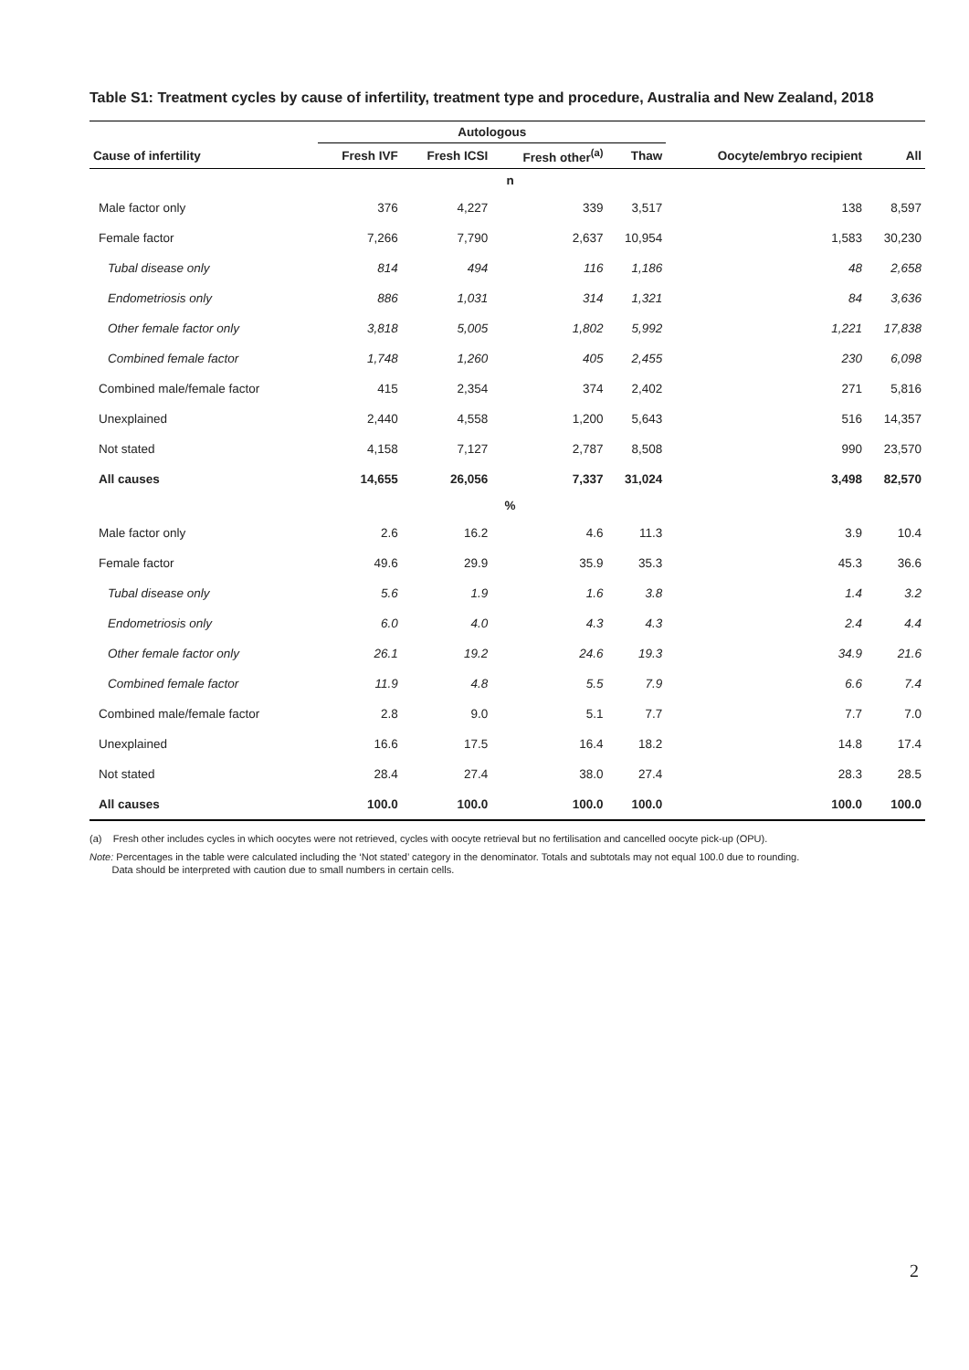Table S1: Treatment cycles by cause of infertility, treatment type and procedure, Australia and New Zealand, 2018
| | Autologous | | | | | |
| --- | --- | --- | --- | --- | --- | --- |
| Cause of infertility | Fresh IVF | Fresh ICSI | Fresh other<sup>(a)</sup> | Thaw | Oocyte/embryo recipient | All |
| n | | | | | | |
| Male factor only | 376 | 4,227 | 339 | 3,517 | 138 | 8,597 |
| Female factor | 7,266 | 7,790 | 2,637 | 10,954 | 1,583 | 30,230 |
| Tubal disease only | 814 | 494 | 116 | 1,186 | 48 | 2,658 |
| Endometriosis only | 886 | 1,031 | 314 | 1,321 | 84 | 3,636 |
| Other female factor only | 3,818 | 5,005 | 1,802 | 5,992 | 1,221 | 17,838 |
| Combined female factor | 1,748 | 1,260 | 405 | 2,455 | 230 | 6,098 |
| Combined male/female factor | 415 | 2,354 | 374 | 2,402 | 271 | 5,816 |
| Unexplained | 2,440 | 4,558 | 1,200 | 5,643 | 516 | 14,357 |
| Not stated | 4,158 | 7,127 | 2,787 | 8,508 | 990 | 23,570 |
| All causes | 14,655 | 26,056 | 7,337 | 31,024 | 3,498 | 82,570 |
| % | | | | | | |
| Male factor only | 2.6 | 16.2 | 4.6 | 11.3 | 3.9 | 10.4 |
| Female factor | 49.6 | 29.9 | 35.9 | 35.3 | 45.3 | 36.6 |
| Tubal disease only | 5.6 | 1.9 | 1.6 | 3.8 | 1.4 | 3.2 |
| Endometriosis only | 6.0 | 4.0 | 4.3 | 4.3 | 2.4 | 4.4 |
| Other female factor only | 26.1 | 19.2 | 24.6 | 19.3 | 34.9 | 21.6 |
| Combined female factor | 11.9 | 4.8 | 5.5 | 7.9 | 6.6 | 7.4 |
| Combined male/female factor | 2.8 | 9.0 | 5.1 | 7.7 | 7.7 | 7.0 |
| Unexplained | 16.6 | 17.5 | 16.4 | 18.2 | 14.8 | 17.4 |
| Not stated | 28.4 | 27.4 | 38.0 | 27.4 | 28.3 | 28.5 |
| All causes | 100.0 | 100.0 | 100.0 | 100.0 | 100.0 | 100.0 |
(a) Fresh other includes cycles in which oocytes were not retrieved, cycles with oocyte retrieval but no fertilisation and cancelled oocyte pick-up (OPU).
Note: Percentages in the table were calculated including the ‘Not stated’ category in the denominator. Totals and subtotals may not equal 100.0 due to rounding.
Data should be interpreted with caution due to small numbers in certain cells.
2